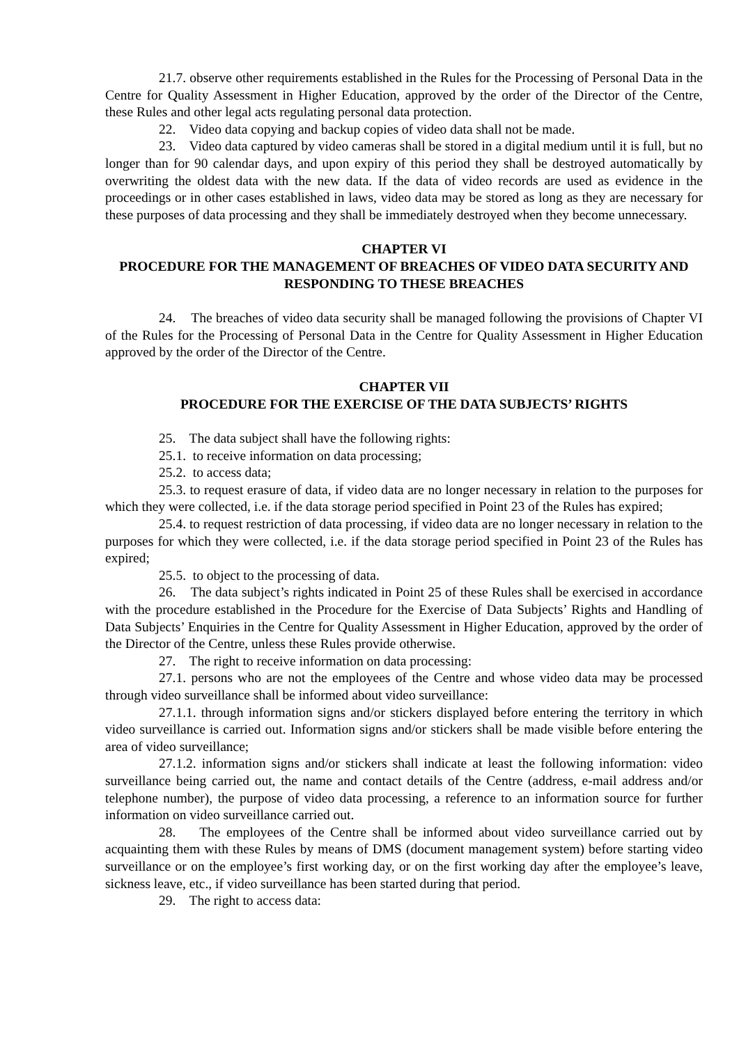21.7. observe other requirements established in the Rules for the Processing of Personal Data in the Centre for Quality Assessment in Higher Education, approved by the order of the Director of the Centre, these Rules and other legal acts regulating personal data protection.
22. Video data copying and backup copies of video data shall not be made.
23. Video data captured by video cameras shall be stored in a digital medium until it is full, but no longer than for 90 calendar days, and upon expiry of this period they shall be destroyed automatically by overwriting the oldest data with the new data. If the data of video records are used as evidence in the proceedings or in other cases established in laws, video data may be stored as long as they are necessary for these purposes of data processing and they shall be immediately destroyed when they become unnecessary.
CHAPTER VI
PROCEDURE FOR THE MANAGEMENT OF BREACHES OF VIDEO DATA SECURITY AND RESPONDING TO THESE BREACHES
24. The breaches of video data security shall be managed following the provisions of Chapter VI of the Rules for the Processing of Personal Data in the Centre for Quality Assessment in Higher Education approved by the order of the Director of the Centre.
CHAPTER VII
PROCEDURE FOR THE EXERCISE OF THE DATA SUBJECTS’ RIGHTS
25. The data subject shall have the following rights:
25.1. to receive information on data processing;
25.2. to access data;
25.3. to request erasure of data, if video data are no longer necessary in relation to the purposes for which they were collected, i.e. if the data storage period specified in Point 23 of the Rules has expired;
25.4. to request restriction of data processing, if video data are no longer necessary in relation to the purposes for which they were collected, i.e. if the data storage period specified in Point 23 of the Rules has expired;
25.5. to object to the processing of data.
26. The data subject’s rights indicated in Point 25 of these Rules shall be exercised in accordance with the procedure established in the Procedure for the Exercise of Data Subjects’ Rights and Handling of Data Subjects’ Enquiries in the Centre for Quality Assessment in Higher Education, approved by the order of the Director of the Centre, unless these Rules provide otherwise.
27. The right to receive information on data processing:
27.1. persons who are not the employees of the Centre and whose video data may be processed through video surveillance shall be informed about video surveillance:
27.1.1. through information signs and/or stickers displayed before entering the territory in which video surveillance is carried out. Information signs and/or stickers shall be made visible before entering the area of video surveillance;
27.1.2. information signs and/or stickers shall indicate at least the following information: video surveillance being carried out, the name and contact details of the Centre (address, e-mail address and/or telephone number), the purpose of video data processing, a reference to an information source for further information on video surveillance carried out.
28. The employees of the Centre shall be informed about video surveillance carried out by acquainting them with these Rules by means of DMS (document management system) before starting video surveillance or on the employee’s first working day, or on the first working day after the employee’s leave, sickness leave, etc., if video surveillance has been started during that period.
29. The right to access data: